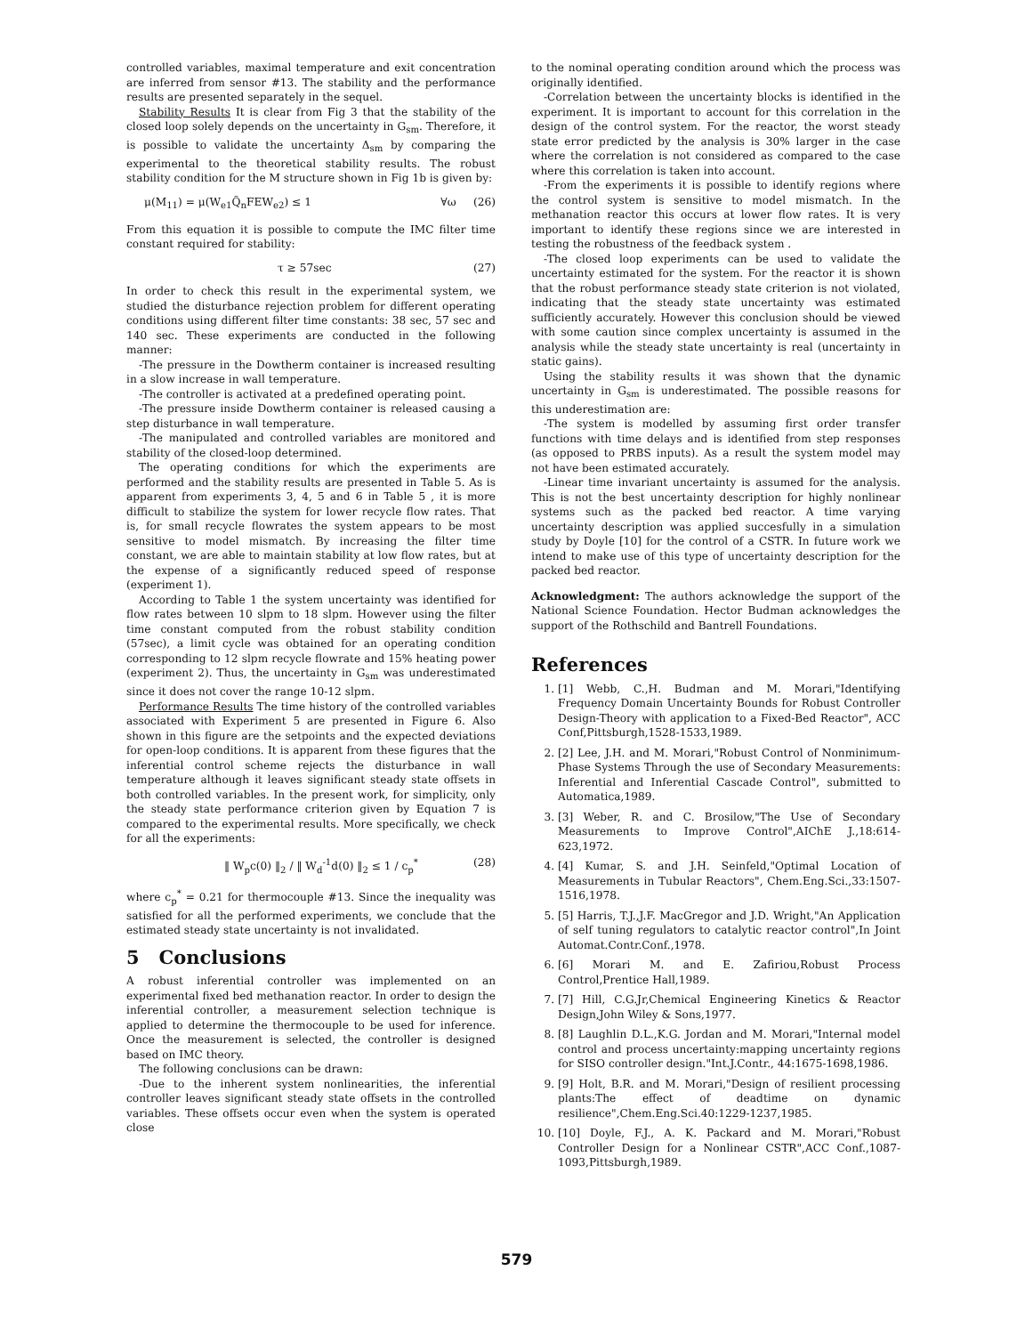controlled variables, maximal temperature and exit concentration are inferred from sensor #13. The stability and the performance results are presented separately in the sequel.
Stability Results It is clear from Fig 3 that the stability of the closed loop solely depends on the uncertainty in G<sub>sm</sub>. Therefore, it is possible to validate the uncertainty Δ<sub>sm</sub> by comparing the experimental to the theoretical stability results. The robust stability condition for the M structure shown in Fig 1b is given by:
μ(M<sub>11</sub>) = μ(W<sub>e1</sub>Q̃<sub>n</sub>FEW<sub>e2</sub>) ≤ 1 ∀ω (26)
From this equation it is possible to compute the IMC filter time constant required for stability:
τ ≥ 57sec (27)
In order to check this result in the experimental system, we studied the disturbance rejection problem for different operating conditions using different filter time constants: 38 sec, 57 sec and 140 sec. These experiments are conducted in the following manner:
-The pressure in the Dowtherm container is increased resulting in a slow increase in wall temperature.
-The controller is activated at a predefined operating point.
-The pressure inside Dowtherm container is released causing a step disturbance in wall temperature.
-The manipulated and controlled variables are monitored and stability of the closed-loop determined.
The operating conditions for which the experiments are performed and the stability results are presented in Table 5. As is apparent from experiments 3, 4, 5 and 6 in Table 5 , it is more difficult to stabilize the system for lower recycle flow rates. That is, for small recycle flowrates the system appears to be most sensitive to model mismatch. By increasing the filter time constant, we are able to maintain stability at low flow rates, but at the expense of a significantly reduced speed of response (experiment 1).
According to Table 1 the system uncertainty was identified for flow rates between 10 slpm to 18 slpm. However using the filter time constant computed from the robust stability condition (57sec), a limit cycle was obtained for an operating condition corresponding to 12 slpm recycle flowrate and 15% heating power (experiment 2). Thus, the uncertainty in G<sub>sm</sub> was underestimated since it does not cover the range 10-12 slpm.
Performance Results The time history of the controlled variables associated with Experiment 5 are presented in Figure 6. Also shown in this figure are the setpoints and the expected deviations for open-loop conditions. It is apparent from these figures that the inferential control scheme rejects the disturbance in wall temperature although it leaves significant steady state offsets in both controlled variables. In the present work, for simplicity, only the steady state performance criterion given by Equation 7 is compared to the experimental results. More specifically, we check for all the experiments:
‖ W<sub>p</sub>c(0) ‖<sub>2</sub> / ‖ W<sub>d</sub><sup>-1</sup>d(0) ‖<sub>2</sub> ≤ 1 / c<sub>p</sub><sup>*</sup> (28)
where c<sub>p</sub><sup>*</sup> = 0.21 for thermocouple #13. Since the inequality was satisfied for all the performed experiments, we conclude that the estimated steady state uncertainty is not invalidated.
5 Conclusions
A robust inferential controller was implemented on an experimental fixed bed methanation reactor. In order to design the inferential controller, a measurement selection technique is applied to determine the thermocouple to be used for inference. Once the measurement is selected, the controller is designed based on IMC theory.
The following conclusions can be drawn:
-Due to the inherent system nonlinearities, the inferential controller leaves significant steady state offsets in the controlled variables. These offsets occur even when the system is operated close
to the nominal operating condition around which the process was originally identified.
-Correlation between the uncertainty blocks is identified in the experiment. It is important to account for this correlation in the design of the control system. For the reactor, the worst steady state error predicted by the analysis is 30% larger in the case where the correlation is not considered as compared to the case where this correlation is taken into account.
-From the experiments it is possible to identify regions where the control system is sensitive to model mismatch. In the methanation reactor this occurs at lower flow rates. It is very important to identify these regions since we are interested in testing the robustness of the feedback system .
-The closed loop experiments can be used to validate the uncertainty estimated for the system. For the reactor it is shown that the robust performance steady state criterion is not violated, indicating that the steady state uncertainty was estimated sufficiently accurately. However this conclusion should be viewed with some caution since complex uncertainty is assumed in the analysis while the steady state uncertainty is real (uncertainty in static gains).
Using the stability results it was shown that the dynamic uncertainty in G<sub>sm</sub> is underestimated. The possible reasons for this underestimation are:
-The system is modelled by assuming first order transfer functions with time delays and is identified from step responses (as opposed to PRBS inputs). As a result the system model may not have been estimated accurately.
-Linear time invariant uncertainty is assumed for the analysis. This is not the best uncertainty description for highly nonlinear systems such as the packed bed reactor. A time varying uncertainty description was applied succesfully in a simulation study by Doyle [10] for the control of a CSTR. In future work we intend to make use of this type of uncertainty description for the packed bed reactor.
Acknowledgment: The authors acknowledge the support of the National Science Foundation. Hector Budman acknowledges the support of the Rothschild and Bantrell Foundations.
References
1. [1] Webb, C.,H. Budman and M. Morari,"Identifying Frequency Domain Uncertainty Bounds for Robust Controller Design-Theory with application to a Fixed-Bed Reactor", ACC Conf,Pittsburgh,1528-1533,1989.
2. [2] Lee, J.H. and M. Morari,"Robust Control of Nonminimum-Phase Systems Through the use of Secondary Measurements: Inferential and Inferential Cascade Control", submitted to Automatica,1989.
3. [3] Weber, R. and C. Brosilow,"The Use of Secondary Measurements to Improve Control",AIChE J.,18:614-623,1972.
4. [4] Kumar, S. and J.H. Seinfeld,"Optimal Location of Measurements in Tubular Reactors", Chem.Eng.Sci.,33:1507-1516,1978.
5. [5] Harris, T.J.,J.F. MacGregor and J.D. Wright,"An Application of self tuning regulators to catalytic reactor control",In Joint Automat.Contr.Conf.,1978.
6. [6] Morari M. and E. Zafiriou,Robust Process Control,Prentice Hall,1989.
7. [7] Hill, C.G.Jr,Chemical Engineering Kinetics & Reactor Design,John Wiley & Sons,1977.
8. [8] Laughlin D.L.,K.G. Jordan and M. Morari,"Internal model control and process uncertainty:mapping uncertainty regions for SISO controller design."Int.J.Contr., 44:1675-1698,1986.
9. [9] Holt, B.R. and M. Morari,"Design of resilient processing plants:The effect of deadtime on dynamic resilience",Chem.Eng.Sci.40:1229-1237,1985.
10. [10] Doyle, F.J., A. K. Packard and M. Morari,"Robust Controller Design for a Nonlinear CSTR",ACC Conf.,1087-1093,Pittsburgh,1989.
579